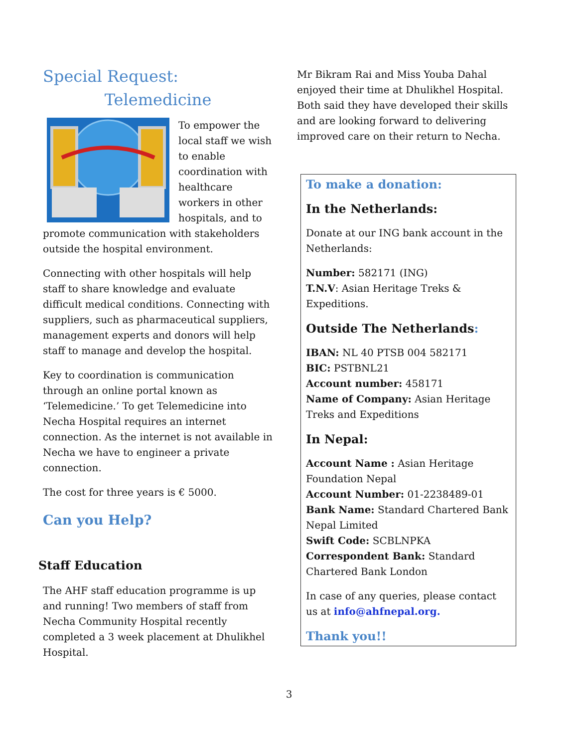Special Request:
Telemedicine
To empower the local staff we wish to enable coordination with healthcare workers in other hospitals, and to promote communication with stakeholders outside the hospital environment.
Connecting with other hospitals will help staff to share knowledge and evaluate difficult medical conditions. Connecting with suppliers, such as pharmaceutical suppliers, management experts and donors will help staff to manage and develop the hospital.
Key to coordination is communication through an online portal known as ‘Telemedicine.’ To get Telemedicine into Necha Hospital requires an internet connection. As the internet is not available in Necha we have to engineer a private connection.
The cost for three years is € 5000.
Can you Help?
Staff Education
The AHF staff education programme is up and running! Two members of staff from Necha Community Hospital recently completed a 3 week placement at Dhulikhel Hospital.
Mr Bikram Rai and Miss Youba Dahal enjoyed their time at Dhulikhel Hospital. Both said they have developed their skills and are looking forward to delivering improved care on their return to Necha.
To make a donation:
In the Netherlands:
Donate at our ING bank account in the Netherlands:
Number: 582171 (ING)
T.N.V: Asian Heritage Treks & Expeditions.
Outside The Netherlands:
IBAN: NL 40 PTSB 004 582171
BIC: PSTBNL21
Account number: 458171
Name of Company: Asian Heritage Treks and Expeditions
In Nepal:
Account Name : Asian Heritage Foundation Nepal
Account Number: 01-2238489-01
Bank Name: Standard Chartered Bank Nepal Limited
Swift Code: SCBLNPKA
Correspondent Bank: Standard Chartered Bank London
In case of any queries, please contact us at info@ahfnepal.org.
Thank you!!
3